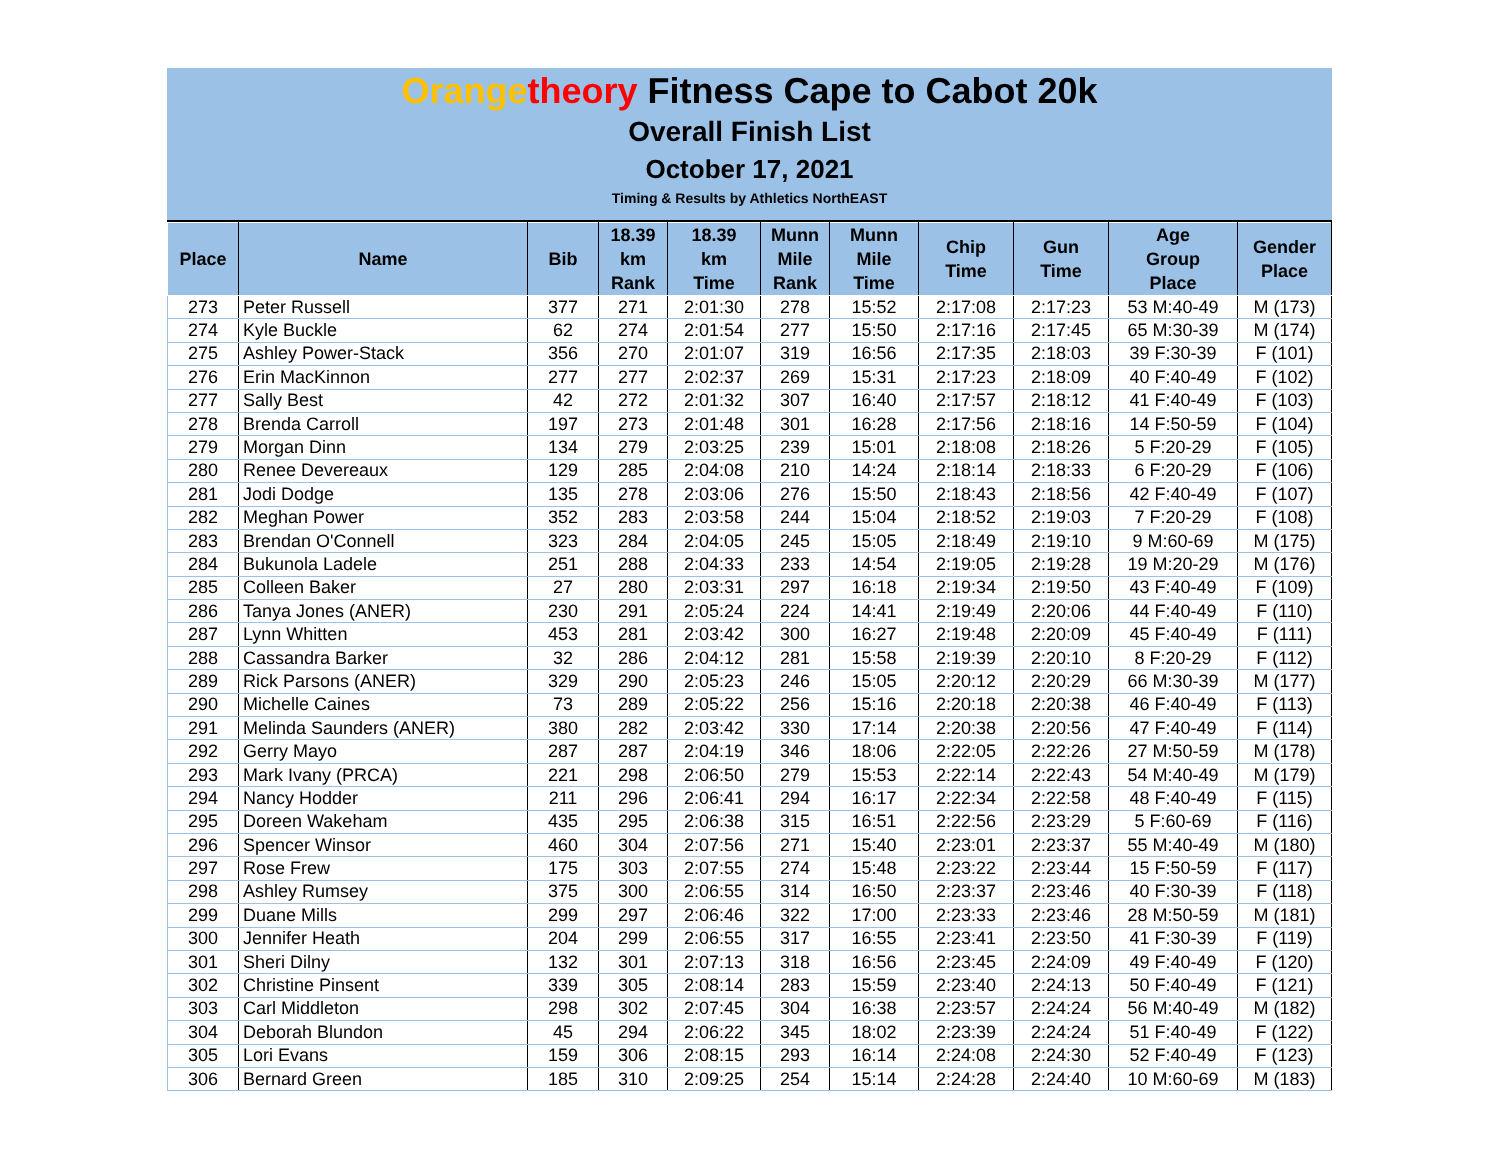Orange theory Fitness Cape to Cabot 20k
Overall Finish List
October 17, 2021
Timing & Results by Athletics NorthEAST
| Place | Name | Bib | 18.39 km Rank | 18.39 km Time | Munn Mile Rank | Munn Mile Time | Chip Time | Gun Time | Age Group Place | Gender Place |
| --- | --- | --- | --- | --- | --- | --- | --- | --- | --- | --- |
| 273 | Peter Russell | 377 | 271 | 2:01:30 | 278 | 15:52 | 2:17:08 | 2:17:23 | 53 M:40-49 | M (173) |
| 274 | Kyle Buckle | 62 | 274 | 2:01:54 | 277 | 15:50 | 2:17:16 | 2:17:45 | 65 M:30-39 | M (174) |
| 275 | Ashley Power-Stack | 356 | 270 | 2:01:07 | 319 | 16:56 | 2:17:35 | 2:18:03 | 39 F:30-39 | F (101) |
| 276 | Erin MacKinnon | 277 | 277 | 2:02:37 | 269 | 15:31 | 2:17:23 | 2:18:09 | 40 F:40-49 | F (102) |
| 277 | Sally Best | 42 | 272 | 2:01:32 | 307 | 16:40 | 2:17:57 | 2:18:12 | 41 F:40-49 | F (103) |
| 278 | Brenda Carroll | 197 | 273 | 2:01:48 | 301 | 16:28 | 2:17:56 | 2:18:16 | 14 F:50-59 | F (104) |
| 279 | Morgan Dinn | 134 | 279 | 2:03:25 | 239 | 15:01 | 2:18:08 | 2:18:26 | 5 F:20-29 | F (105) |
| 280 | Renee Devereaux | 129 | 285 | 2:04:08 | 210 | 14:24 | 2:18:14 | 2:18:33 | 6 F:20-29 | F (106) |
| 281 | Jodi Dodge | 135 | 278 | 2:03:06 | 276 | 15:50 | 2:18:43 | 2:18:56 | 42 F:40-49 | F (107) |
| 282 | Meghan Power | 352 | 283 | 2:03:58 | 244 | 15:04 | 2:18:52 | 2:19:03 | 7 F:20-29 | F (108) |
| 283 | Brendan O'Connell | 323 | 284 | 2:04:05 | 245 | 15:05 | 2:18:49 | 2:19:10 | 9 M:60-69 | M (175) |
| 284 | Bukunola Ladele | 251 | 288 | 2:04:33 | 233 | 14:54 | 2:19:05 | 2:19:28 | 19 M:20-29 | M (176) |
| 285 | Colleen Baker | 27 | 280 | 2:03:31 | 297 | 16:18 | 2:19:34 | 2:19:50 | 43 F:40-49 | F (109) |
| 286 | Tanya Jones (ANER) | 230 | 291 | 2:05:24 | 224 | 14:41 | 2:19:49 | 2:20:06 | 44 F:40-49 | F (110) |
| 287 | Lynn Whitten | 453 | 281 | 2:03:42 | 300 | 16:27 | 2:19:48 | 2:20:09 | 45 F:40-49 | F (111) |
| 288 | Cassandra Barker | 32 | 286 | 2:04:12 | 281 | 15:58 | 2:19:39 | 2:20:10 | 8 F:20-29 | F (112) |
| 289 | Rick Parsons (ANER) | 329 | 290 | 2:05:23 | 246 | 15:05 | 2:20:12 | 2:20:29 | 66 M:30-39 | M (177) |
| 290 | Michelle Caines | 73 | 289 | 2:05:22 | 256 | 15:16 | 2:20:18 | 2:20:38 | 46 F:40-49 | F (113) |
| 291 | Melinda Saunders (ANER) | 380 | 282 | 2:03:42 | 330 | 17:14 | 2:20:38 | 2:20:56 | 47 F:40-49 | F (114) |
| 292 | Gerry Mayo | 287 | 287 | 2:04:19 | 346 | 18:06 | 2:22:05 | 2:22:26 | 27 M:50-59 | M (178) |
| 293 | Mark Ivany (PRCA) | 221 | 298 | 2:06:50 | 279 | 15:53 | 2:22:14 | 2:22:43 | 54 M:40-49 | M (179) |
| 294 | Nancy Hodder | 211 | 296 | 2:06:41 | 294 | 16:17 | 2:22:34 | 2:22:58 | 48 F:40-49 | F (115) |
| 295 | Doreen Wakeham | 435 | 295 | 2:06:38 | 315 | 16:51 | 2:22:56 | 2:23:29 | 5 F:60-69 | F (116) |
| 296 | Spencer Winsor | 460 | 304 | 2:07:56 | 271 | 15:40 | 2:23:01 | 2:23:37 | 55 M:40-49 | M (180) |
| 297 | Rose Frew | 175 | 303 | 2:07:55 | 274 | 15:48 | 2:23:22 | 2:23:44 | 15 F:50-59 | F (117) |
| 298 | Ashley Rumsey | 375 | 300 | 2:06:55 | 314 | 16:50 | 2:23:37 | 2:23:46 | 40 F:30-39 | F (118) |
| 299 | Duane Mills | 299 | 297 | 2:06:46 | 322 | 17:00 | 2:23:33 | 2:23:46 | 28 M:50-59 | M (181) |
| 300 | Jennifer Heath | 204 | 299 | 2:06:55 | 317 | 16:55 | 2:23:41 | 2:23:50 | 41 F:30-39 | F (119) |
| 301 | Sheri Dilny | 132 | 301 | 2:07:13 | 318 | 16:56 | 2:23:45 | 2:24:09 | 49 F:40-49 | F (120) |
| 302 | Christine Pinsent | 339 | 305 | 2:08:14 | 283 | 15:59 | 2:23:40 | 2:24:13 | 50 F:40-49 | F (121) |
| 303 | Carl Middleton | 298 | 302 | 2:07:45 | 304 | 16:38 | 2:23:57 | 2:24:24 | 56 M:40-49 | M (182) |
| 304 | Deborah Blundon | 45 | 294 | 2:06:22 | 345 | 18:02 | 2:23:39 | 2:24:24 | 51 F:40-49 | F (122) |
| 305 | Lori Evans | 159 | 306 | 2:08:15 | 293 | 16:14 | 2:24:08 | 2:24:30 | 52 F:40-49 | F (123) |
| 306 | Bernard Green | 185 | 310 | 2:09:25 | 254 | 15:14 | 2:24:28 | 2:24:40 | 10 M:60-69 | M (183) |